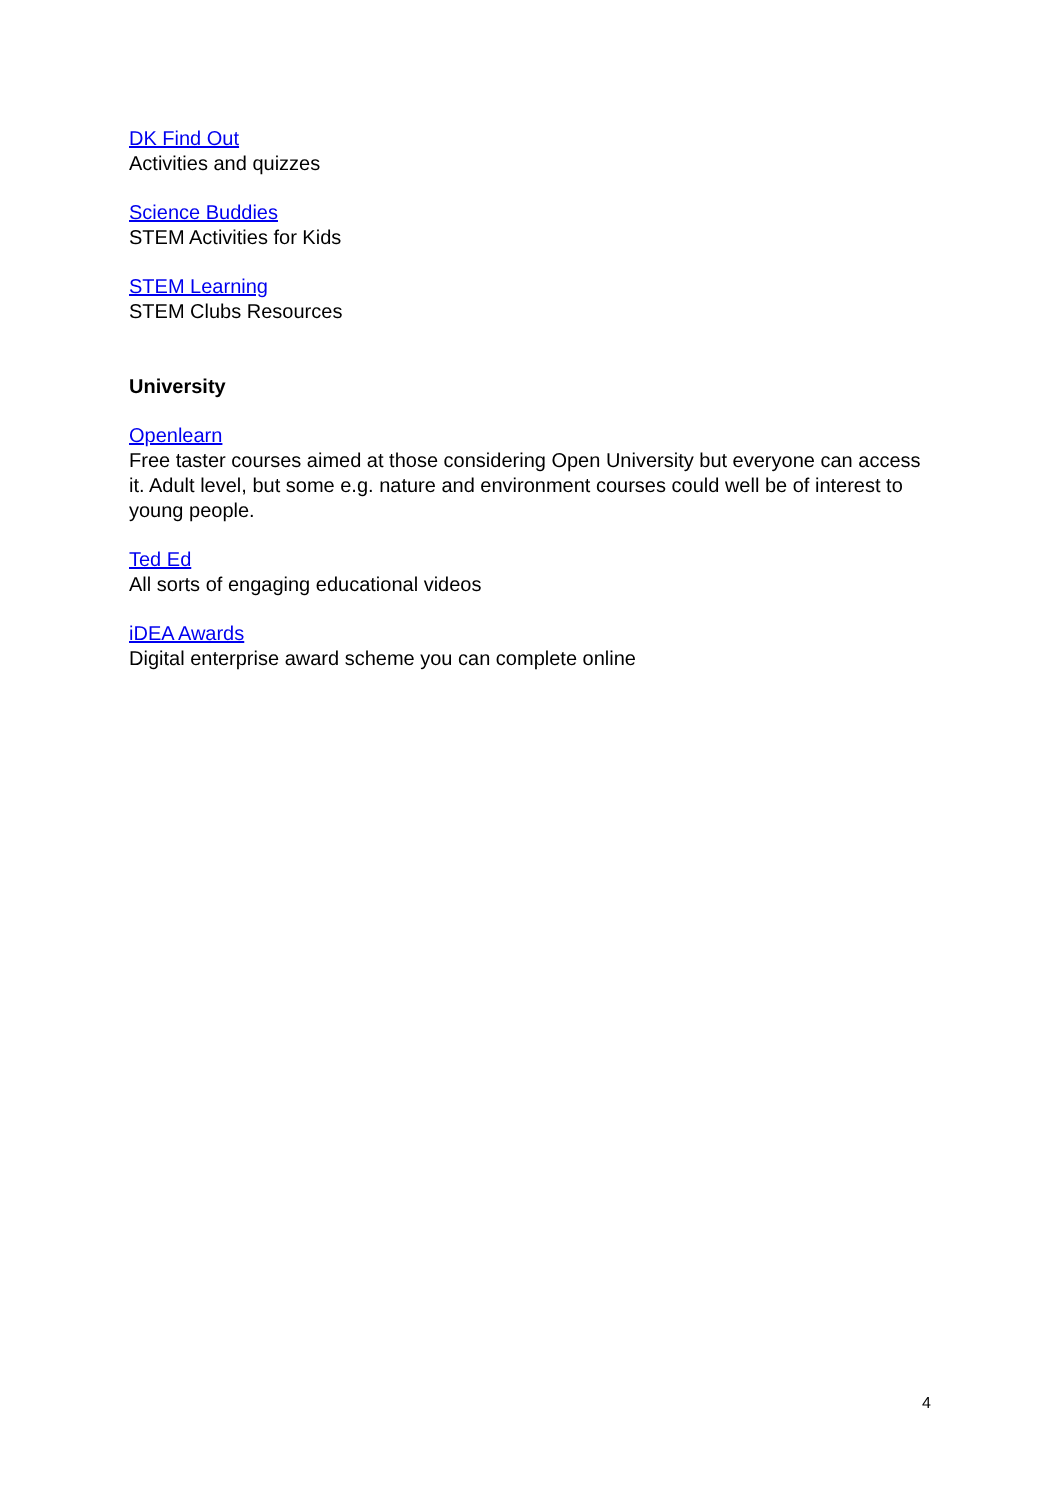DK Find Out
Activities and quizzes
Science Buddies
STEM Activities for Kids
STEM Learning
STEM Clubs Resources
University
Openlearn
Free taster courses aimed at those considering Open University but everyone can access it. Adult level, but some e.g. nature and environment courses could well be of interest to young people.
Ted Ed
All sorts of engaging educational videos
iDEA Awards
Digital enterprise award scheme you can complete online
4